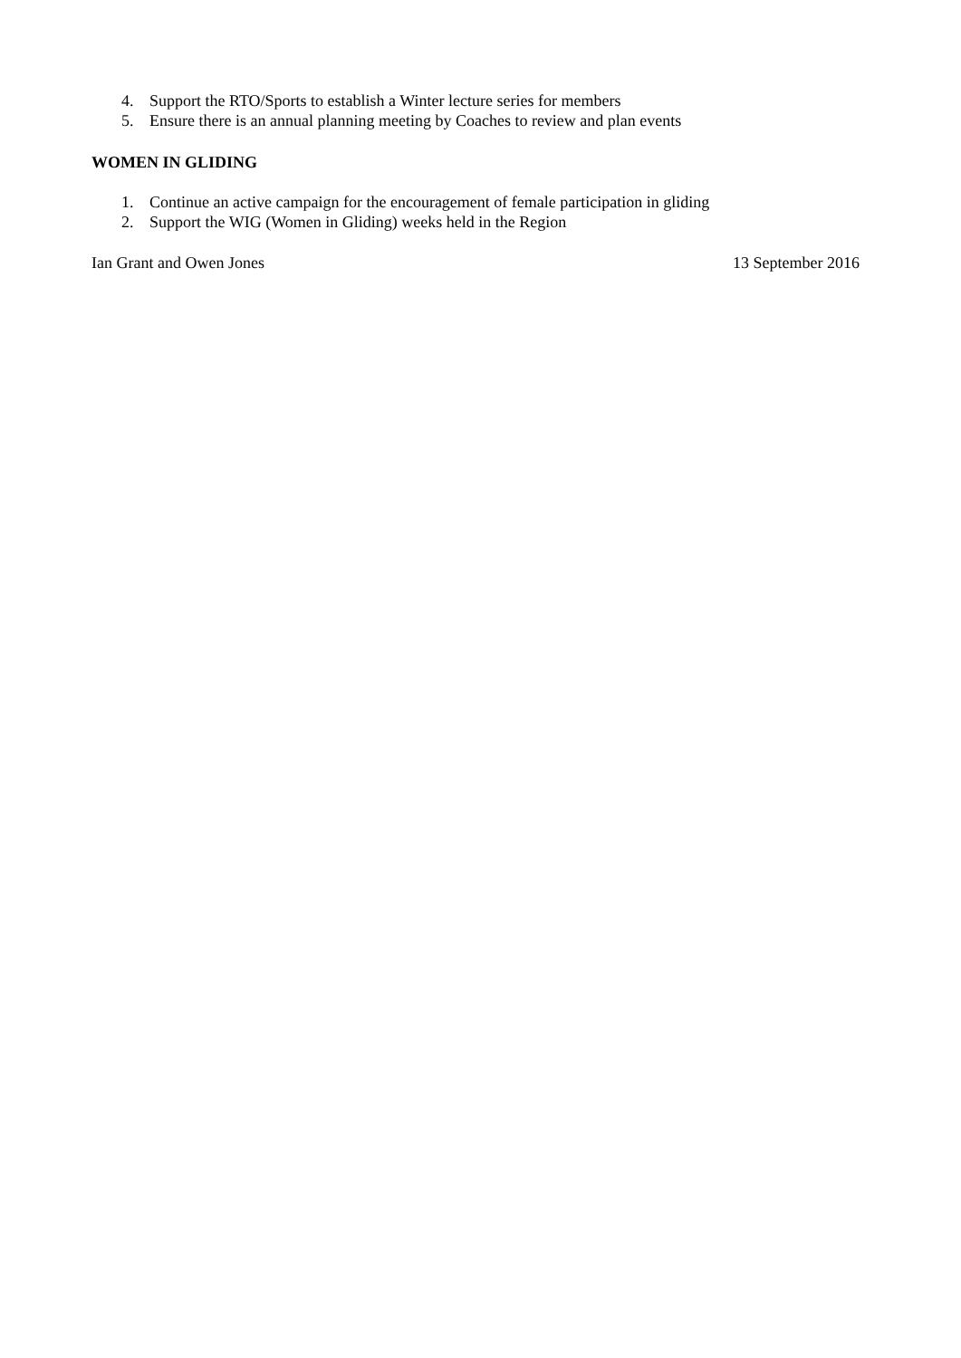4. Support the RTO/Sports to establish a Winter lecture series for members
5. Ensure there is an annual planning meeting by Coaches to review and plan events
WOMEN IN GLIDING
1. Continue an active campaign for the encouragement of female participation in gliding
2. Support the WIG (Women in Gliding) weeks held in the Region
Ian Grant and Owen Jones 13 September 2016